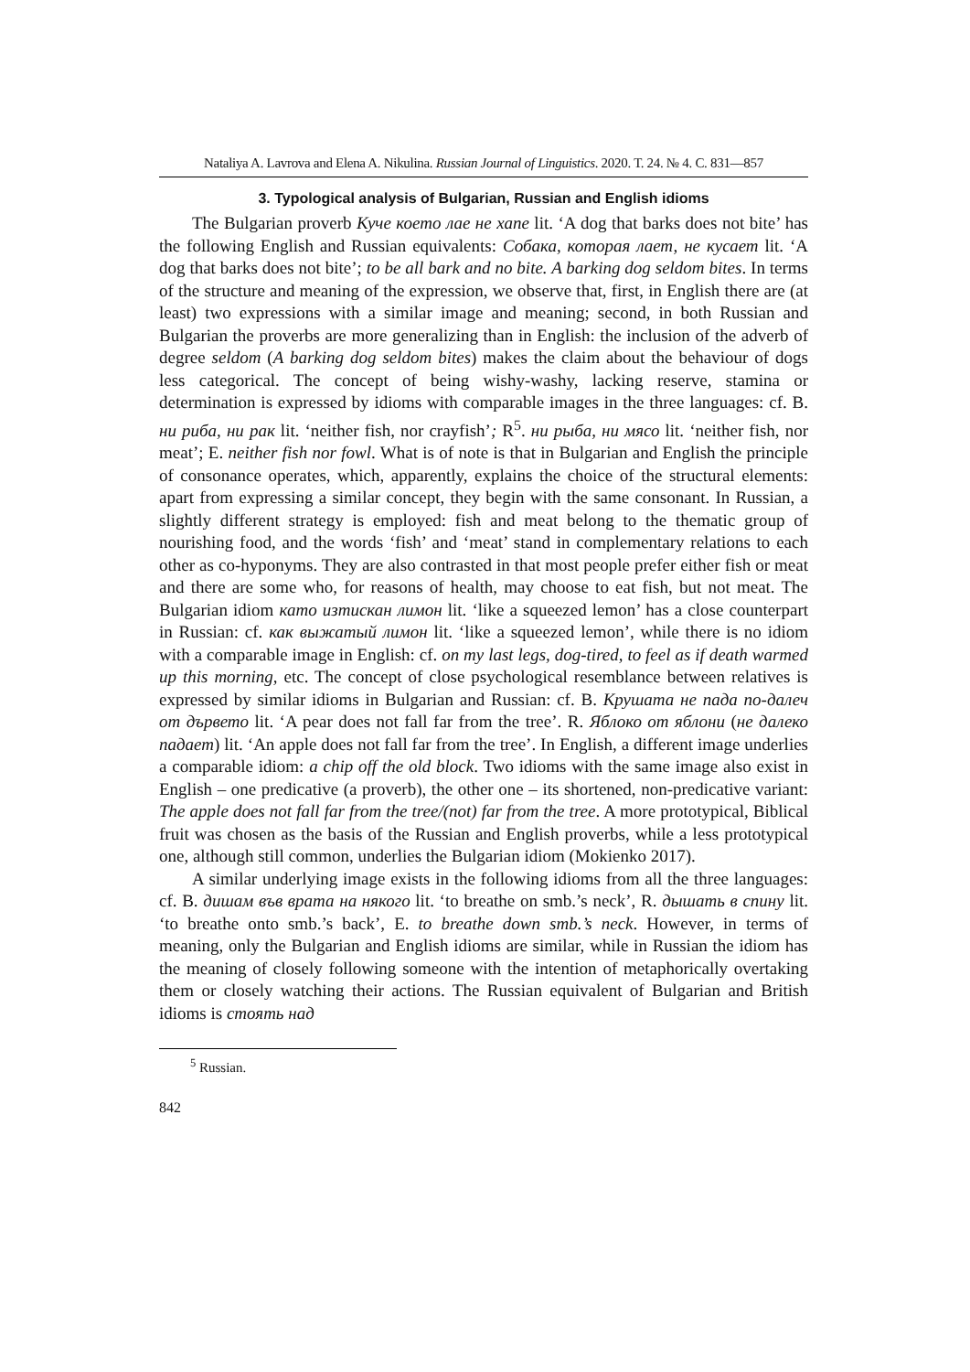Nataliya A. Lavrova and Elena A. Nikulina. Russian Journal of Linguistics. 2020. Т. 24. № 4. С. 831—857
3. Typological analysis of Bulgarian, Russian and English idioms
The Bulgarian proverb Куче което лае не хапе lit. ‘A dog that barks does not bite’ has the following English and Russian equivalents: Собака, которая лает, не кусает lit. ‘A dog that barks does not bite’; to be all bark and no bite. A barking dog seldom bites. In terms of the structure and meaning of the expression, we observe that, first, in English there are (at least) two expressions with a similar image and meaning; second, in both Russian and Bulgarian the proverbs are more generalizing than in English: the inclusion of the adverb of degree seldom (A barking dog seldom bites) makes the claim about the behaviour of dogs less categorical. The concept of being wishy-washy, lacking reserve, stamina or determination is expressed by idioms with comparable images in the three languages: cf. B. ни риба, ни рак lit. ‘neither fish, nor crayfish’; R<sup>5</sup>. ни рыба, ни мясо lit. ‘neither fish, nor meat’; E. neither fish nor fowl. What is of note is that in Bulgarian and English the principle of consonance operates, which, apparently, explains the choice of the structural elements: apart from expressing a similar concept, they begin with the same consonant. In Russian, a slightly different strategy is employed: fish and meat belong to the thematic group of nourishing food, and the words ‘fish’ and ‘meat’ stand in complementary relations to each other as co-hyponyms. They are also contrasted in that most people prefer either fish or meat and there are some who, for reasons of health, may choose to eat fish, but not meat. The Bulgarian idiom като изтискан лимон lit. ‘like a squeezed lemon’ has a close counterpart in Russian: cf. как выжатый лимон lit. ‘like a squeezed lemon’, while there is no idiom with a comparable image in English: cf. on my last legs, dog-tired, to feel as if death warmed up this morning, etc. The concept of close psychological resemblance between relatives is expressed by similar idioms in Bulgarian and Russian: cf. B. Крушата не пада по-далеч от дървето lit. ‘A pear does not fall far from the tree’. R. Яблоко от яблони (не далеко падает) lit. ‘An apple does not fall far from the tree’. In English, a different image underlies a comparable idiom: a chip off the old block. Two idioms with the same image also exist in English – one predicative (a proverb), the other one – its shortened, non-predicative variant: The apple does not fall far from the tree/(not) far from the tree. A more prototypical, Biblical fruit was chosen as the basis of the Russian and English proverbs, while a less prototypical one, although still common, underlies the Bulgarian idiom (Mokienko 2017).
A similar underlying image exists in the following idioms from all the three languages: cf. B. дишам във врата на някого lit. ‘to breathe on smb.’s neck’, R. дышать в спину lit. ‘to breathe onto smb.’s back’, E. to breathe down smb.’s neck. However, in terms of meaning, only the Bulgarian and English idioms are similar, while in Russian the idiom has the meaning of closely following someone with the intention of metaphorically overtaking them or closely watching their actions. The Russian equivalent of Bulgarian and British idioms is стоять над
<sup>5</sup> Russian.
842